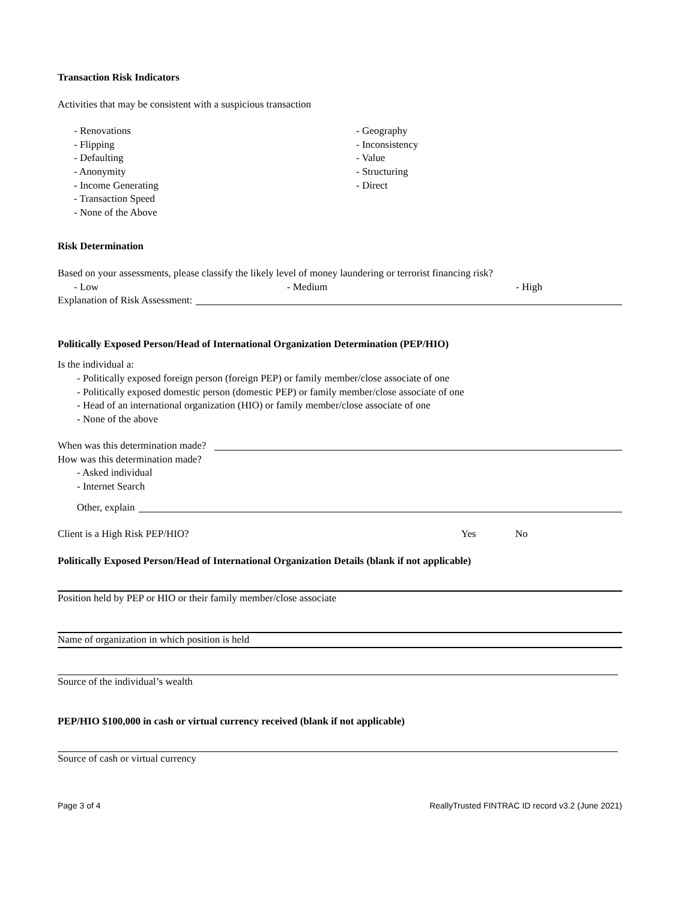Transaction Risk Indicators
Activities that may be consistent with a suspicious transaction
- Renovations
- Flipping
- Defaulting
- Anonymity
- Income Generating
- Transaction Speed
- None of the Above
- Geography
- Inconsistency
- Value
- Structuring
- Direct
Risk Determination
Based on your assessments, please classify the likely level of money laundering or terrorist financing risk?
- Low - Medium - High
Explanation of Risk Assessment:
Politically Exposed Person/Head of International Organization Determination (PEP/HIO)
Is the individual a:
- Politically exposed foreign person (foreign PEP) or family member/close associate of one
- Politically exposed domestic person (domestic PEP) or family member/close associate of one
- Head of an international organization (HIO) or family member/close associate of one
- None of the above
When was this determination made?
How was this determination made?
- Asked individual
- Internet Search
Other, explain
Client is a High Risk PEP/HIO? Yes No
Politically Exposed Person/Head of International Organization Details (blank if not applicable)
Position held by PEP or HIO or their family member/close associate
Name of organization in which position is held
Source of the individual’s wealth
PEP/HIO $100,000 in cash or virtual currency received (blank if not applicable)
Source of cash or virtual currency
Page 3 of 4 ReallyTrusted FINTRAC ID record v3.2 (June 2021)